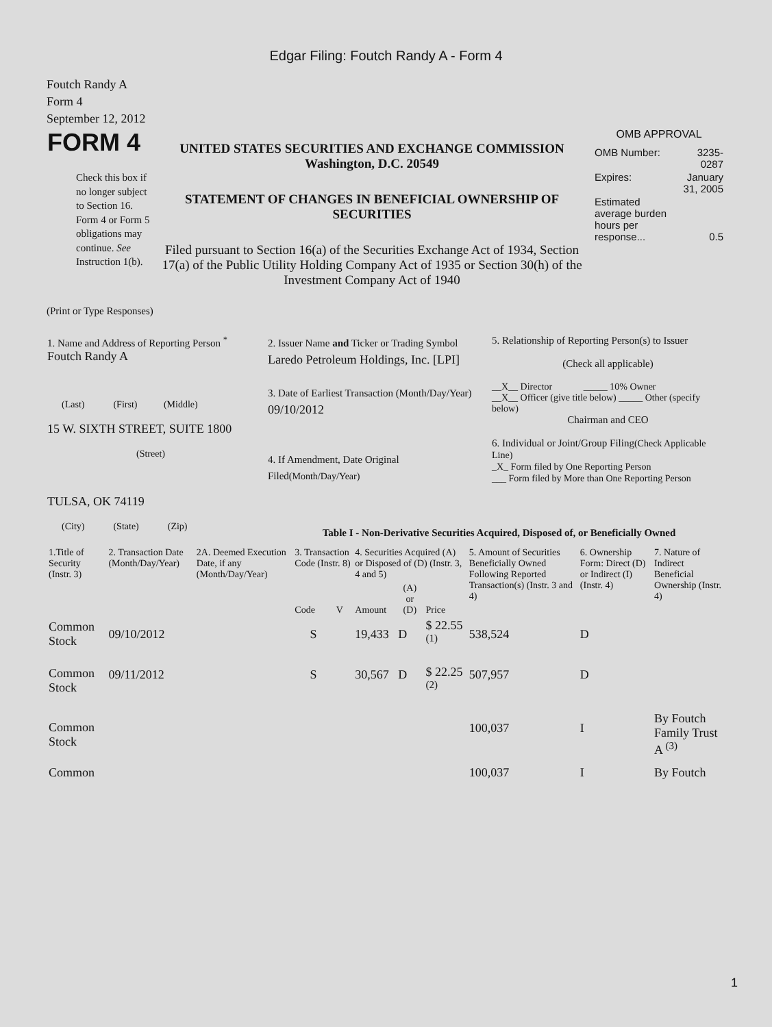Edgar Filing: Foutch Randy A - Form 4
Foutch Randy A
Form 4
September 12, 2012
| FORM 4 Check this box if no longer subject to Section 16. Form 4 or Form 5 obligations may continue. See Instruction 1(b). | UNITED STATES SECURITIES AND EXCHANGE COMMISSION Washington, D.C. 20549 STATEMENT OF CHANGES IN BENEFICIAL OWNERSHIP OF SECURITIES Filed pursuant to Section 16(a) of the Securities Exchange Act of 1934, Section 17(a) of the Public Utility Holding Company Act of 1935 or Section 30(h) of the Investment Company Act of 1940 | OMB APPROVAL / OMB Number: / 3235-0287 / / Expires: / January 31, 2005 / / Estimated average burden hours per response... / 0.5 / |
(Print or Type Responses)
| 1. Name and Address of Reporting Person <sup>*</sup> Foutch Randy A (Last) (First) (Middle) 15 W. SIXTH STREET, SUITE 1800 (Street) TULSA, OK 74119 (City) (State) (Zip) | 2. Issuer Name and Ticker or Trading Symbol Laredo Petroleum Holdings, Inc. [LPI] 3. Date of Earliest Transaction (Month/Day/Year) 09/10/2012 4. If Amendment, Date Original Filed (Month/Day/Year) | 5. Relationship of Reporting Person(s) to Issuer (Check all applicable) __X__ Director _____ 10% Owner __X__ Officer (give title below) _____ Other (specify below) Chairman and CEO 6. Individual or Joint/Group Filing (Check Applicable Line) _X_ Form filed by One Reporting Person ___ Form filed by More than One Reporting Person |
Table I - Non-Derivative Securities Acquired, Disposed of, or Beneficially Owned
| 1.Title of Security (Instr. 3) | 2. Transaction Date (Month/Day/Year) | 2A. Deemed Execution Date, if any (Month/Day/Year) | 3. Transaction Code (Instr. 8) | | 4. Securities Acquired (A) or Disposed of (D) (Instr. 3, 4 and 5) | | | 5. Amount of Securities Beneficially Owned Following Reported Transaction(s) (Instr. 3 and 4) | 6. Ownership Form: Direct (D) or Indirect (I) (Instr. 4) | 7. Nature of Indirect Beneficial Ownership (Instr. 4) |
| | | | Code | V | Amount | (A) or (D) | Price | | | |
| Common Stock | 09/10/2012 | | S | | 19,433 | D | $ 22.55 <sup>(1)</sup> | 538,524 | D | |
| Common Stock | 09/11/2012 | | S | | 30,567 | D | $ 22.25 <sup>(2)</sup> | 507,957 | D | |
| Common Stock | | | | | | | | 100,037 | I | By Foutch Family Trust A <sup>(3)</sup> |
| Common | | | | | | | | 100,037 | I | By Foutch |
1